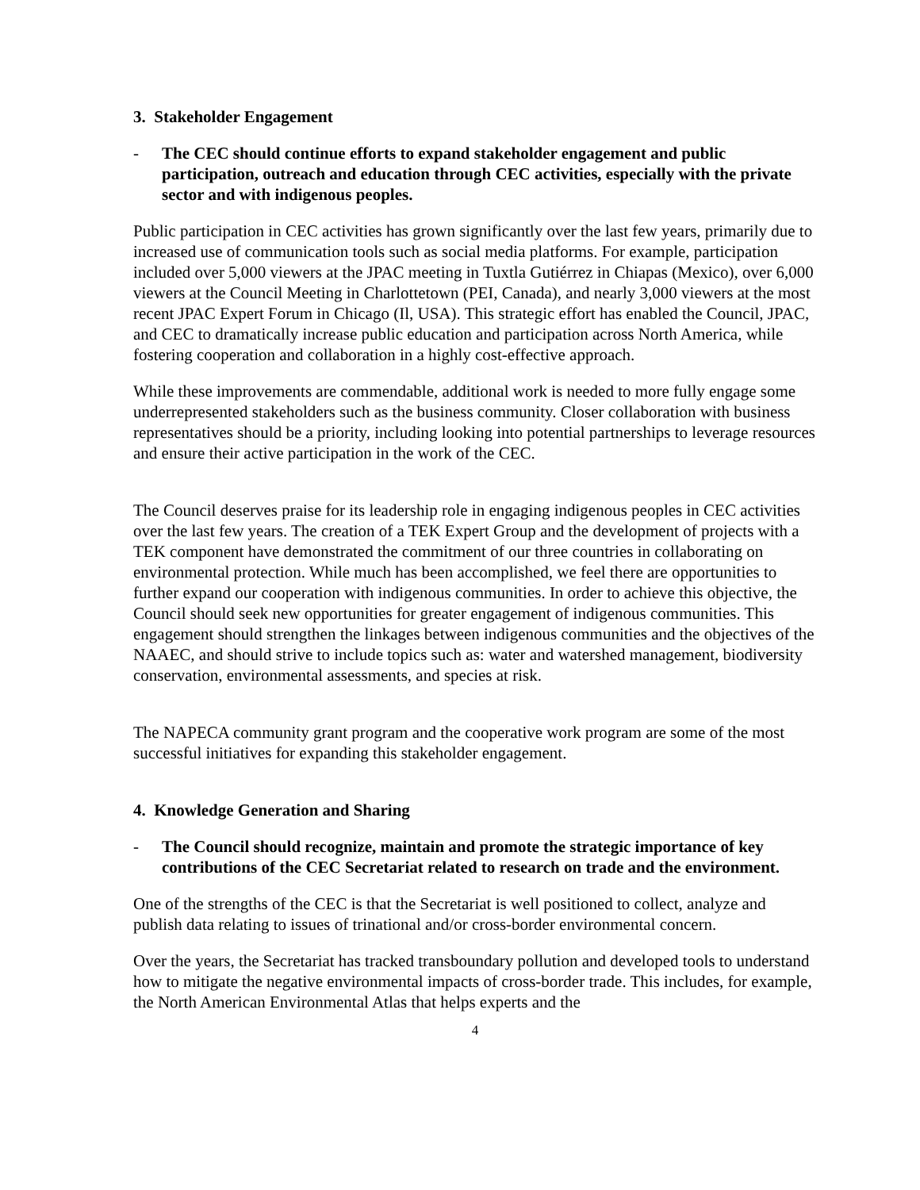3. Stakeholder Engagement
- The CEC should continue efforts to expand stakeholder engagement and public participation, outreach and education through CEC activities, especially with the private sector and with indigenous peoples.
Public participation in CEC activities has grown significantly over the last few years, primarily due to increased use of communication tools such as social media platforms. For example, participation included over 5,000 viewers at the JPAC meeting in Tuxtla Gutiérrez in Chiapas (Mexico), over 6,000 viewers at the Council Meeting in Charlottetown (PEI, Canada), and nearly 3,000 viewers at the most recent JPAC Expert Forum in Chicago (Il, USA). This strategic effort has enabled the Council, JPAC, and CEC to dramatically increase public education and participation across North America, while fostering cooperation and collaboration in a highly cost-effective approach.
While these improvements are commendable, additional work is needed to more fully engage some underrepresented stakeholders such as the business community. Closer collaboration with business representatives should be a priority, including looking into potential partnerships to leverage resources and ensure their active participation in the work of the CEC.
The Council deserves praise for its leadership role in engaging indigenous peoples in CEC activities over the last few years. The creation of a TEK Expert Group and the development of projects with a TEK component have demonstrated the commitment of our three countries in collaborating on environmental protection. While much has been accomplished, we feel there are opportunities to further expand our cooperation with indigenous communities. In order to achieve this objective, the Council should seek new opportunities for greater engagement of indigenous communities. This engagement should strengthen the linkages between indigenous communities and the objectives of the NAAEC, and should strive to include topics such as: water and watershed management, biodiversity conservation, environmental assessments, and species at risk.
The NAPECA community grant program and the cooperative work program are some of the most successful initiatives for expanding this stakeholder engagement.
4. Knowledge Generation and Sharing
- The Council should recognize, maintain and promote the strategic importance of key contributions of the CEC Secretariat related to research on trade and the environment.
One of the strengths of the CEC is that the Secretariat is well positioned to collect, analyze and publish data relating to issues of trinational and/or cross-border environmental concern.
Over the years, the Secretariat has tracked transboundary pollution and developed tools to understand how to mitigate the negative environmental impacts of cross-border trade. This includes, for example, the North American Environmental Atlas that helps experts and the
4